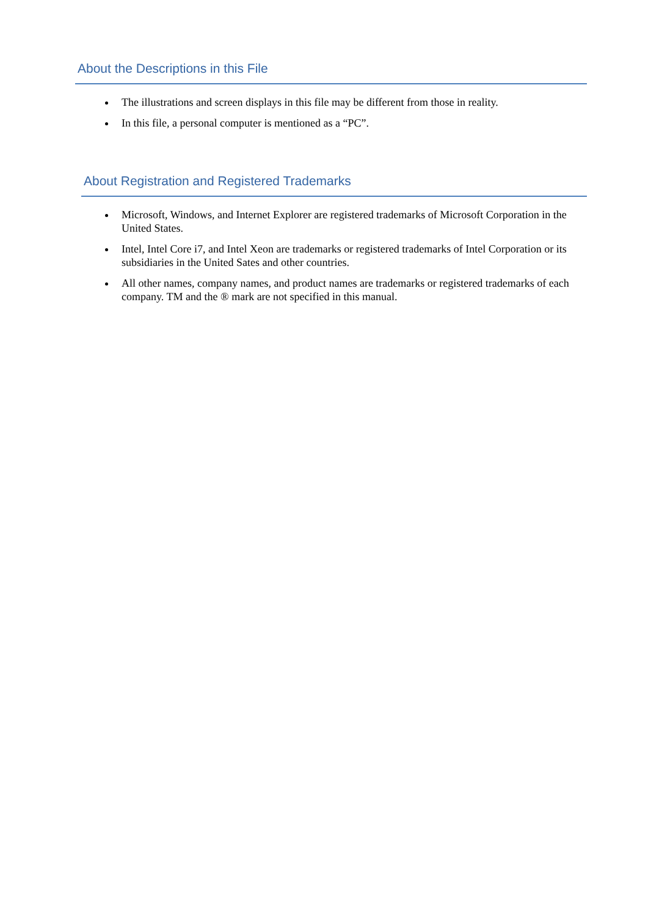About the Descriptions in this File
The illustrations and screen displays in this file may be different from those in reality.
In this file, a personal computer is mentioned as a “PC”.
About Registration and Registered Trademarks
Microsoft, Windows, and Internet Explorer are registered trademarks of Microsoft Corporation in the United States.
Intel, Intel Core i7, and Intel Xeon are trademarks or registered trademarks of Intel Corporation or its subsidiaries in the United Sates and other countries.
All other names, company names, and product names are trademarks or registered trademarks of each company. TM and the ® mark are not specified in this manual.